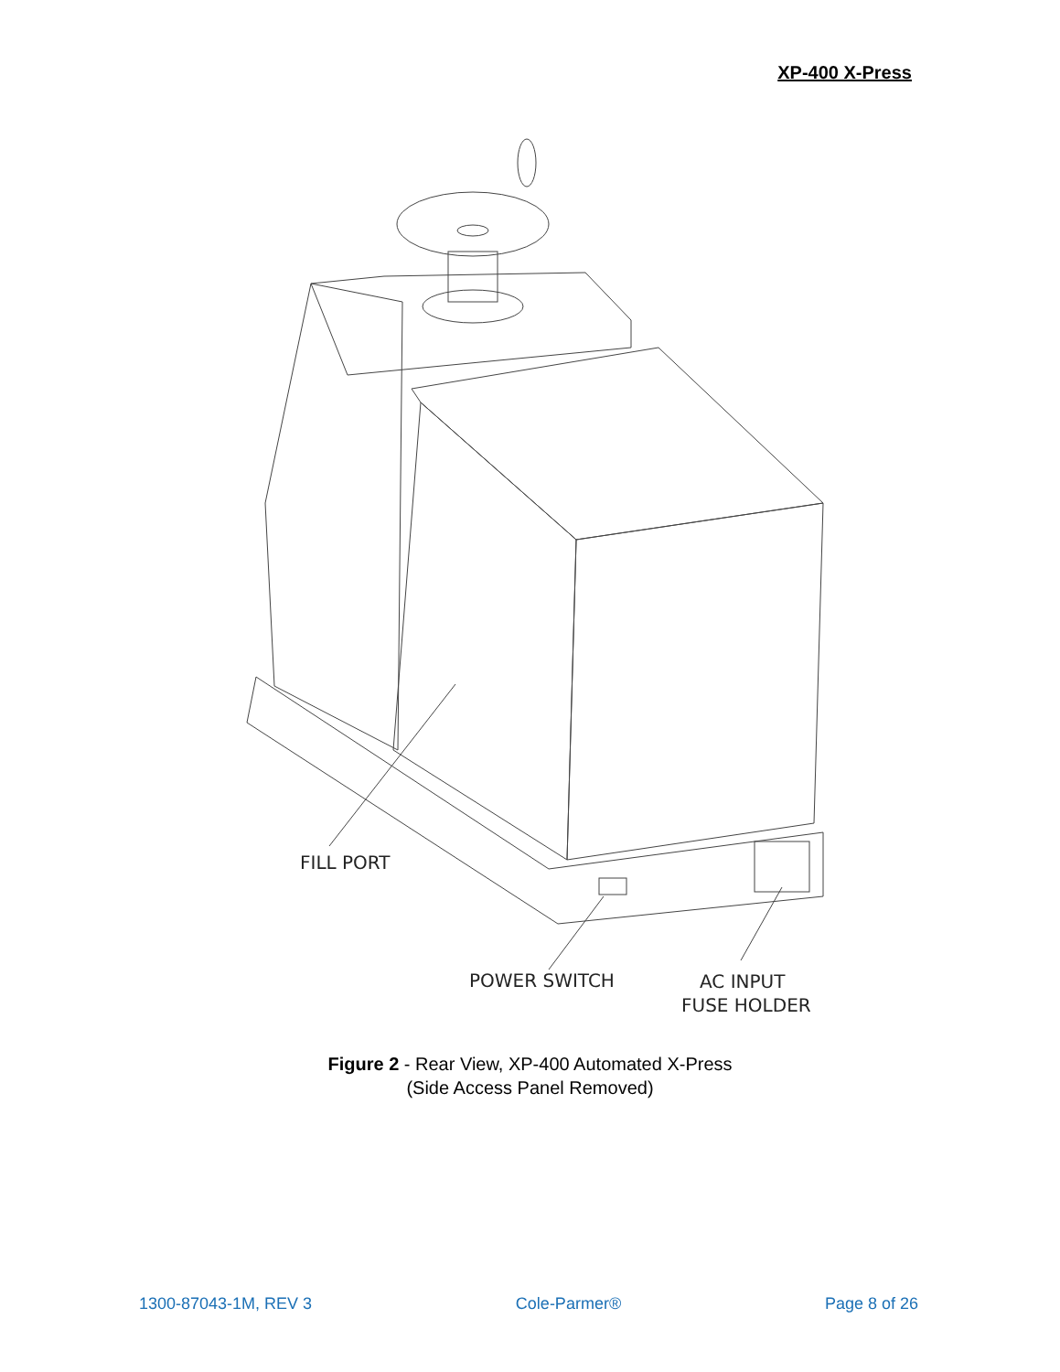XP-400 X-Press
FILL PORT
POWER SWITCH
AC INPUT
FUSE HOLDER
Figure 2 - Rear View, XP-400 Automated X-Press
(Side Access Panel Removed)
1300-87043-1M, REV 3 Cole-Parmer® Page 8 of 26